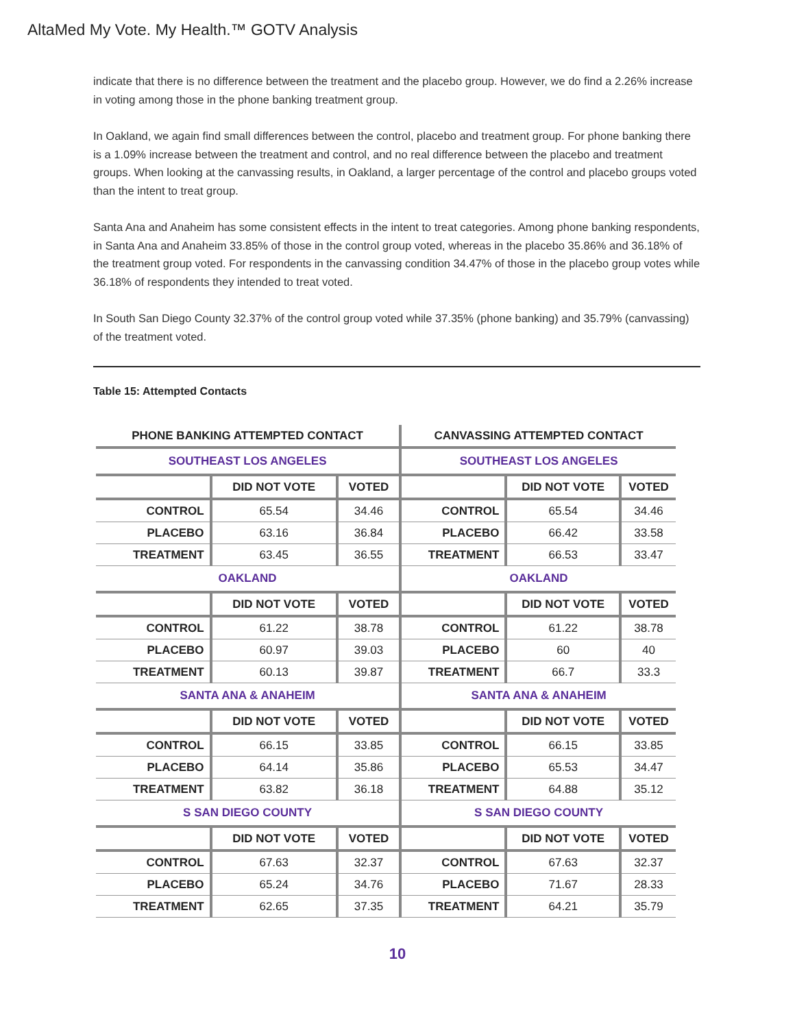AltaMed My Vote. My Health.™ GOTV Analysis
indicate that there is no difference between the treatment and the placebo group. However, we do find a 2.26% increase in voting among those in the phone banking treatment group.
In Oakland, we again find small differences between the control, placebo and treatment group. For phone banking there is a 1.09% increase between the treatment and control, and no real difference between the placebo and treatment groups. When looking at the canvassing results, in Oakland, a larger percentage of the control and placebo groups voted than the intent to treat group.
Santa Ana and Anaheim has some consistent effects in the intent to treat categories. Among phone banking respondents, in Santa Ana and Anaheim 33.85% of those in the control group voted, whereas in the placebo 35.86% and 36.18% of the treatment group voted. For respondents in the canvassing condition 34.47% of those in the placebo group votes while 36.18% of respondents they intended to treat voted.
In South San Diego County 32.37% of the control group voted while 37.35% (phone banking) and 35.79% (canvassing) of the treatment voted.
Table 15: Attempted Contacts
| PHONE BANKING ATTEMPTED CONTACT | | | CANVASSING ATTEMPTED CONTACT | | |
| --- | --- | --- | --- | --- | --- |
| SOUTHEAST LOS ANGELES | | | SOUTHEAST LOS ANGELES | | |
| | DID NOT VOTE | VOTED | | DID NOT VOTE | VOTED |
| CONTROL | 65.54 | 34.46 | CONTROL | 65.54 | 34.46 |
| PLACEBO | 63.16 | 36.84 | PLACEBO | 66.42 | 33.58 |
| TREATMENT | 63.45 | 36.55 | TREATMENT | 66.53 | 33.47 |
| OAKLAND | | | OAKLAND | | |
| | DID NOT VOTE | VOTED | | DID NOT VOTE | VOTED |
| CONTROL | 61.22 | 38.78 | CONTROL | 61.22 | 38.78 |
| PLACEBO | 60.97 | 39.03 | PLACEBO | 60 | 40 |
| TREATMENT | 60.13 | 39.87 | TREATMENT | 66.7 | 33.3 |
| SANTA ANA & ANAHEIM | | | SANTA ANA & ANAHEIM | | |
| | DID NOT VOTE | VOTED | | DID NOT VOTE | VOTED |
| CONTROL | 66.15 | 33.85 | CONTROL | 66.15 | 33.85 |
| PLACEBO | 64.14 | 35.86 | PLACEBO | 65.53 | 34.47 |
| TREATMENT | 63.82 | 36.18 | TREATMENT | 64.88 | 35.12 |
| S SAN DIEGO COUNTY | | | S SAN DIEGO COUNTY | | |
| | DID NOT VOTE | VOTED | | DID NOT VOTE | VOTED |
| CONTROL | 67.63 | 32.37 | CONTROL | 67.63 | 32.37 |
| PLACEBO | 65.24 | 34.76 | PLACEBO | 71.67 | 28.33 |
| TREATMENT | 62.65 | 37.35 | TREATMENT | 64.21 | 35.79 |
10